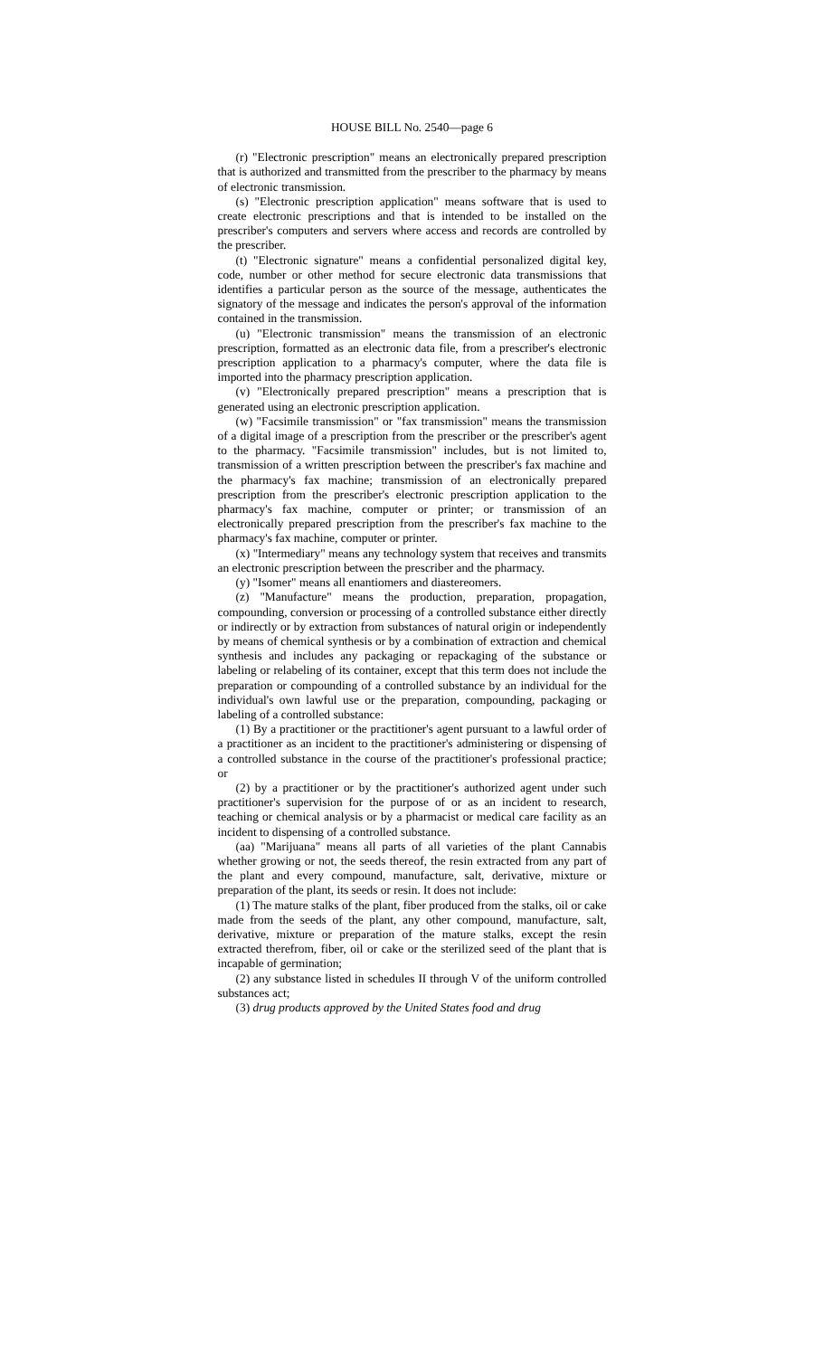HOUSE BILL No. 2540—page 6
(r) "Electronic prescription" means an electronically prepared prescription that is authorized and transmitted from the prescriber to the pharmacy by means of electronic transmission.
(s) "Electronic prescription application" means software that is used to create electronic prescriptions and that is intended to be installed on the prescriber's computers and servers where access and records are controlled by the prescriber.
(t) "Electronic signature" means a confidential personalized digital key, code, number or other method for secure electronic data transmissions that identifies a particular person as the source of the message, authenticates the signatory of the message and indicates the person's approval of the information contained in the transmission.
(u) "Electronic transmission" means the transmission of an electronic prescription, formatted as an electronic data file, from a prescriber's electronic prescription application to a pharmacy's computer, where the data file is imported into the pharmacy prescription application.
(v) "Electronically prepared prescription" means a prescription that is generated using an electronic prescription application.
(w) "Facsimile transmission" or "fax transmission" means the transmission of a digital image of a prescription from the prescriber or the prescriber's agent to the pharmacy. "Facsimile transmission" includes, but is not limited to, transmission of a written prescription between the prescriber's fax machine and the pharmacy's fax machine; transmission of an electronically prepared prescription from the prescriber's electronic prescription application to the pharmacy's fax machine, computer or printer; or transmission of an electronically prepared prescription from the prescriber's fax machine to the pharmacy's fax machine, computer or printer.
(x) "Intermediary" means any technology system that receives and transmits an electronic prescription between the prescriber and the pharmacy.
(y) "Isomer" means all enantiomers and diastereomers.
(z) "Manufacture" means the production, preparation, propagation, compounding, conversion or processing of a controlled substance either directly or indirectly or by extraction from substances of natural origin or independently by means of chemical synthesis or by a combination of extraction and chemical synthesis and includes any packaging or repackaging of the substance or labeling or relabeling of its container, except that this term does not include the preparation or compounding of a controlled substance by an individual for the individual's own lawful use or the preparation, compounding, packaging or labeling of a controlled substance:
(1) By a practitioner or the practitioner's agent pursuant to a lawful order of a practitioner as an incident to the practitioner's administering or dispensing of a controlled substance in the course of the practitioner's professional practice; or
(2) by a practitioner or by the practitioner's authorized agent under such practitioner's supervision for the purpose of or as an incident to research, teaching or chemical analysis or by a pharmacist or medical care facility as an incident to dispensing of a controlled substance.
(aa) "Marijuana" means all parts of all varieties of the plant Cannabis whether growing or not, the seeds thereof, the resin extracted from any part of the plant and every compound, manufacture, salt, derivative, mixture or preparation of the plant, its seeds or resin. It does not include:
(1) The mature stalks of the plant, fiber produced from the stalks, oil or cake made from the seeds of the plant, any other compound, manufacture, salt, derivative, mixture or preparation of the mature stalks, except the resin extracted therefrom, fiber, oil or cake or the sterilized seed of the plant that is incapable of germination;
(2) any substance listed in schedules II through V of the uniform controlled substances act;
(3) drug products approved by the United States food and drug